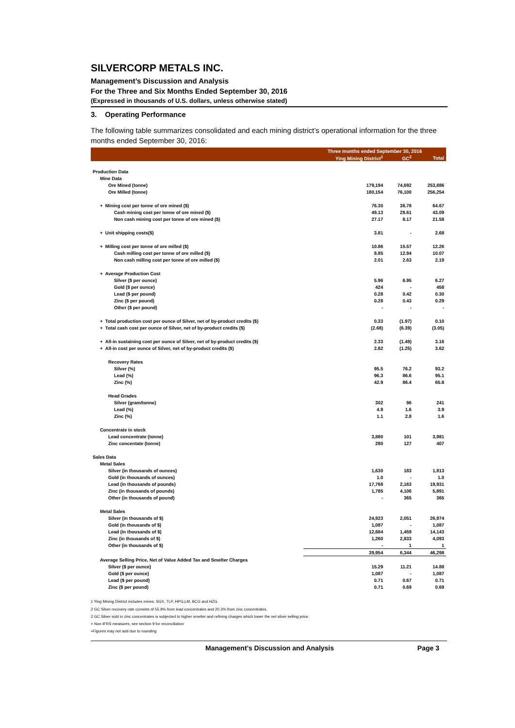SILVERCORP METALS INC.
Management’s Discussion and Analysis
For the Three and Six Months Ended September 30, 2016
(Expressed in thousands of U.S. dollars, unless otherwise stated)
3. Operating Performance
The following table summarizes consolidated and each mining district’s operational information for the three months ended September 30, 2016:
| | Three months ended September 30, 2016 | | |
| --- | --- | --- | --- |
| | Ying Mining District<sup>1</sup> | GC<sup>2</sup> | Total |
| Production Data | | | |
| Mine Data | | | |
| Ore Mined (tonne) | 179,194 | 74,692 | 253,886 |
| Ore Milled (tonne) | 180,154 | 76,100 | 256,254 |
| + Mining cost per tonne of ore mined ($) | 76.30 | 36.78 | 64.67 |
| Cash mining cost per tonne of ore mined ($) | 49.13 | 28.61 | 43.09 |
| Non cash mining cost per tonne of ore mined ($) | 27.17 | 8.17 | 21.58 |
| + Unit shipping costs($) | 3.81 | - | 2.68 |
| + Milling cost per tonne of ore milled ($) | 10.86 | 15.57 | 12.26 |
| Cash milling cost per tonne of ore milled ($) | 8.85 | 12.94 | 10.07 |
| Non cash milling cost per tonne of ore milled ($) | 2.01 | 2.63 | 2.19 |
| + Average Production Cost | | | |
| Silver ($ per ounce) | 5.96 | 6.95 | 6.27 |
| Gold ($ per ounce) | 424 | - | 458 |
| Lead ($ per pound) | 0.28 | 0.42 | 0.30 |
| Zinc ($ per pound) | 0.28 | 0.43 | 0.29 |
| Other ($ per pound) | - | - | - |
| + Total production cost per ounce of Silver, net of by-product credits ($) | 0.33 | (1.97) | 0.10 |
| + Total cash cost per ounce of Silver, net of by-product credits ($) | (2.68) | (6.39) | (3.05) |
| + All-in sustaining cost per ounce of Silver, net of by-product credits ($) | 2.33 | (1.49) | 3.16 |
| + All-in cost per ounce of Silver, net of by-product credits ($) | 2.82 | (1.25) | 3.62 |
| Recovery Rates | | | |
| Silver (%) | 95.5 | 76.2 | 93.2 |
| Lead (%) | 96.3 | 86.6 | 95.1 |
| Zinc (%) | 42.9 | 86.4 | 65.8 |
| Head Grades | | | |
| Silver (gram/tonne) | 302 | 96 | 241 |
| Lead (%) | 4.9 | 1.6 | 3.9 |
| Zinc (%) | 1.1 | 2.8 | 1.6 |
| Concentrate in stock | | | |
| Lead concentrate (tonne) | 3,880 | 101 | 3,981 |
| Zinc concentate (tonne) | 280 | 127 | 407 |
| Sales Data | | | |
| Metal Sales | | | |
| Silver (in thousands of ounces) | 1,630 | 183 | 1,813 |
| Gold (in thousands of ounces) | 1.0 | - | 1.0 |
| Lead (in thousands of pounds) | 17,768 | 2,163 | 19,931 |
| Zinc (in thousands of pounds) | 1,785 | 4,106 | 5,891 |
| Other (in thousands of pound) | - | 365 | 365 |
| Metal Sales | | | |
| Silver (in thousands of $) | 24,923 | 2,051 | 26,974 |
| Gold (in thousands of $) | 1,087 | - | 1,087 |
| Lead (in thousands of $) | 12,684 | 1,459 | 14,143 |
| Zinc (in thousands of $) | 1,260 | 2,833 | 4,093 |
| Other (in thousands of $) | - | 1 | 1 |
| | 39,954 | 6,344 | 46,298 |
| Average Selling Price, Net of Value Added Tax and Smelter Charges | | | |
| Silver ($ per ounce) | 15.29 | 11.21 | 14.88 |
| Gold ($ per ounce) | 1,087 | - | 1,087 |
| Lead ($ per pound) | 0.71 | 0.67 | 0.71 |
| Zinc ($ per pound) | 0.71 | 0.69 | 0.69 |
1 Ying Mining District includes mines: SGX, TLP, HPG,LM, BCG and HZG.
2 GC Silver recovery rate consists of 55.9% from lead concentrates and 20.3% from zinc concentrates.
2 GC Silver sold in zinc concentrates is subjected to higher smelter and refining charges which lower the net silver selling price.
+ Non-IFRS measures, see section 9 for reconciliation
+Figures may not add due to rounding
Management’s Discussion and Analysis Page 3